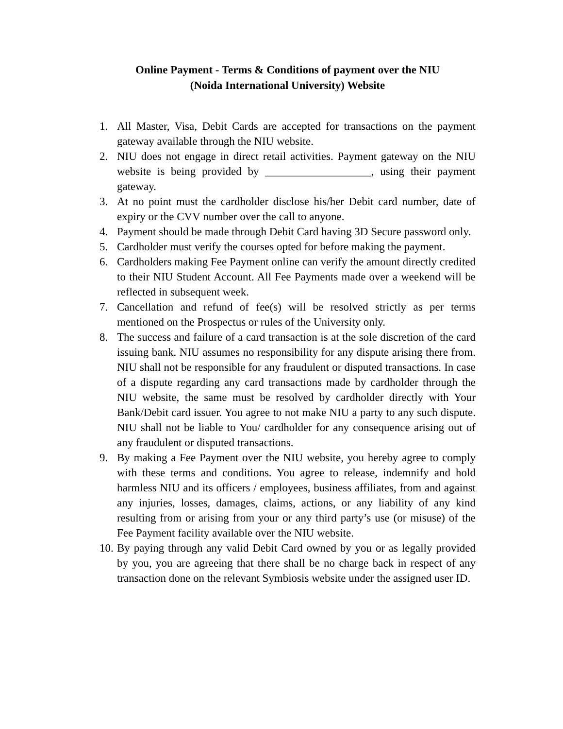Online Payment - Terms & Conditions of payment over the NIU
(Noida International University) Website
1. All Master, Visa, Debit Cards are accepted for transactions on the payment gateway available through the NIU website.
2. NIU does not engage in direct retail activities. Payment gateway on the NIU website is being provided by ___________________, using their payment gateway.
3. At no point must the cardholder disclose his/her Debit card number, date of expiry or the CVV number over the call to anyone.
4. Payment should be made through Debit Card having 3D Secure password only.
5. Cardholder must verify the courses opted for before making the payment.
6. Cardholders making Fee Payment online can verify the amount directly credited to their NIU Student Account. All Fee Payments made over a weekend will be reflected in subsequent week.
7. Cancellation and refund of fee(s) will be resolved strictly as per terms mentioned on the Prospectus or rules of the University only.
8. The success and failure of a card transaction is at the sole discretion of the card issuing bank. NIU assumes no responsibility for any dispute arising there from. NIU shall not be responsible for any fraudulent or disputed transactions. In case of a dispute regarding any card transactions made by cardholder through the NIU website, the same must be resolved by cardholder directly with Your Bank/Debit card issuer. You agree to not make NIU a party to any such dispute. NIU shall not be liable to You/ cardholder for any consequence arising out of any fraudulent or disputed transactions.
9. By making a Fee Payment over the NIU website, you hereby agree to comply with these terms and conditions. You agree to release, indemnify and hold harmless NIU and its officers / employees, business affiliates, from and against any injuries, losses, damages, claims, actions, or any liability of any kind resulting from or arising from your or any third party’s use (or misuse) of the Fee Payment facility available over the NIU website.
10. By paying through any valid Debit Card owned by you or as legally provided by you, you are agreeing that there shall be no charge back in respect of any transaction done on the relevant Symbiosis website under the assigned user ID.